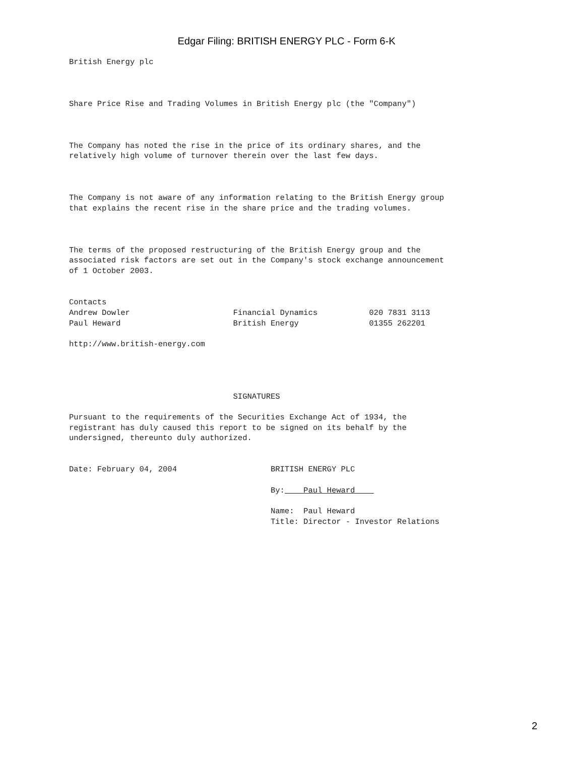Edgar Filing: BRITISH ENERGY PLC - Form 6-K
British Energy plc



Share Price Rise and Trading Volumes in British Energy plc (the "Company")



The Company has noted the rise in the price of its ordinary shares, and the
relatively high volume of turnover therein over the last few days.



The Company is not aware of any information relating to the British Energy group
that explains the recent rise in the share price and the trading volumes.



The terms of the proposed restructuring of the British Energy group and the
associated risk factors are set out in the Company's stock exchange announcement
of 1 October 2003.


Contacts
Andrew Dowler                      Financial Dynamics           020 7831 3113
Paul Heward                        British Energy               01355 262201

http://www.british-energy.com




                                   SIGNATURES

Pursuant to the requirements of the Securities Exchange Act of 1934, the
registrant has duly caused this report to be signed on its behalf by the
undersigned, thereunto duly authorized.


Date: February 04, 2004                    BRITISH ENERGY PLC

                                           By:____Paul Heward____

                                           Name:  Paul Heward
                                           Title: Director - Investor Relations
2